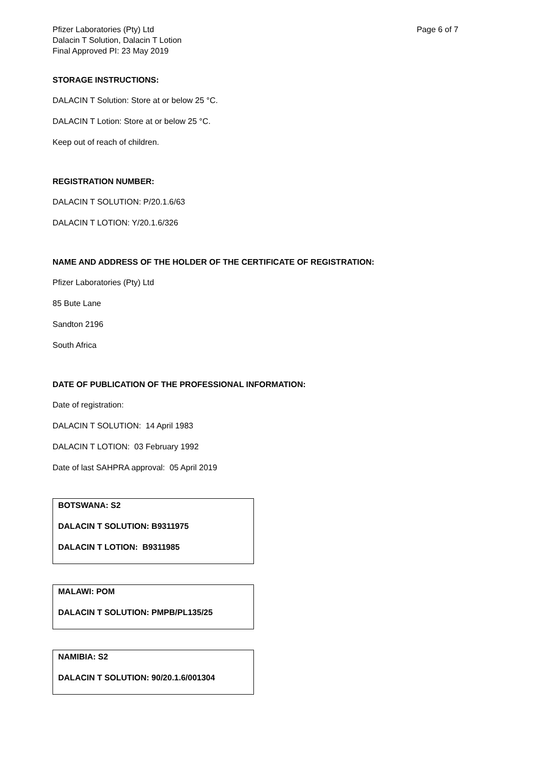Pfizer Laboratories (Pty) Ltd
Dalacin T Solution, Dalacin T Lotion
Final Approved PI: 23 May 2019
Page 6 of 7
STORAGE INSTRUCTIONS:
DALACIN T Solution: Store at or below 25 °C.
DALACIN T Lotion: Store at or below 25 °C.
Keep out of reach of children.
REGISTRATION NUMBER:
DALACIN T SOLUTION: P/20.1.6/63
DALACIN T LOTION: Y/20.1.6/326
NAME AND ADDRESS OF THE HOLDER OF THE CERTIFICATE OF REGISTRATION:
Pfizer Laboratories (Pty) Ltd
85 Bute Lane
Sandton 2196
South Africa
DATE OF PUBLICATION OF THE PROFESSIONAL INFORMATION:
Date of registration:
DALACIN T SOLUTION: 14 April 1983
DALACIN T LOTION: 03 February 1992
Date of last SAHPRA approval: 05 April 2019
BOTSWANA: S2
DALACIN T SOLUTION: B9311975
DALACIN T LOTION: B9311985
MALAWI: POM
DALACIN T SOLUTION: PMPB/PL135/25
NAMIBIA: S2
DALACIN T SOLUTION: 90/20.1.6/001304